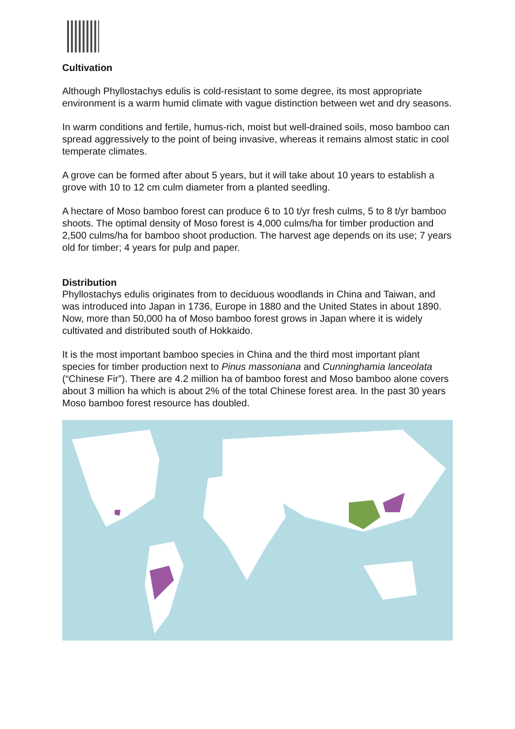Cultivation
Although Phyllostachys edulis is cold-resistant to some degree, its most appropriate environment is a warm humid climate with vague distinction between wet and dry seasons.
In warm conditions and fertile, humus-rich, moist but well-drained soils, moso bamboo can spread aggressively to the point of being invasive, whereas it remains almost static in cool temperate climates.
A grove can be formed after about 5 years, but it will take about 10 years to establish a grove with 10 to 12 cm culm diameter from a planted seedling.
A hectare of Moso bamboo forest can produce 6 to 10 t/yr fresh culms, 5 to 8 t/yr bamboo shoots. The optimal density of Moso forest is 4,000 culms/ha for timber production and 2,500 culms/ha for bamboo shoot production. The harvest age depends on its use; 7 years old for timber; 4 years for pulp and paper.
Distribution
Phyllostachys edulis originates from to deciduous woodlands in China and Taiwan, and was introduced into Japan in 1736, Europe in 1880 and the United States in about 1890. Now, more than 50,000 ha of Moso bamboo forest grows in Japan where it is widely cultivated and distributed south of Hokkaido.
It is the most important bamboo species in China and the third most important plant species for timber production next to Pinus massoniana and Cunninghamia lanceolata (“Chinese Fir”). There are 4.2 million ha of bamboo forest and Moso bamboo alone covers about 3 million ha which is about 2% of the total Chinese forest area. In the past 30 years Moso bamboo forest resource has doubled.